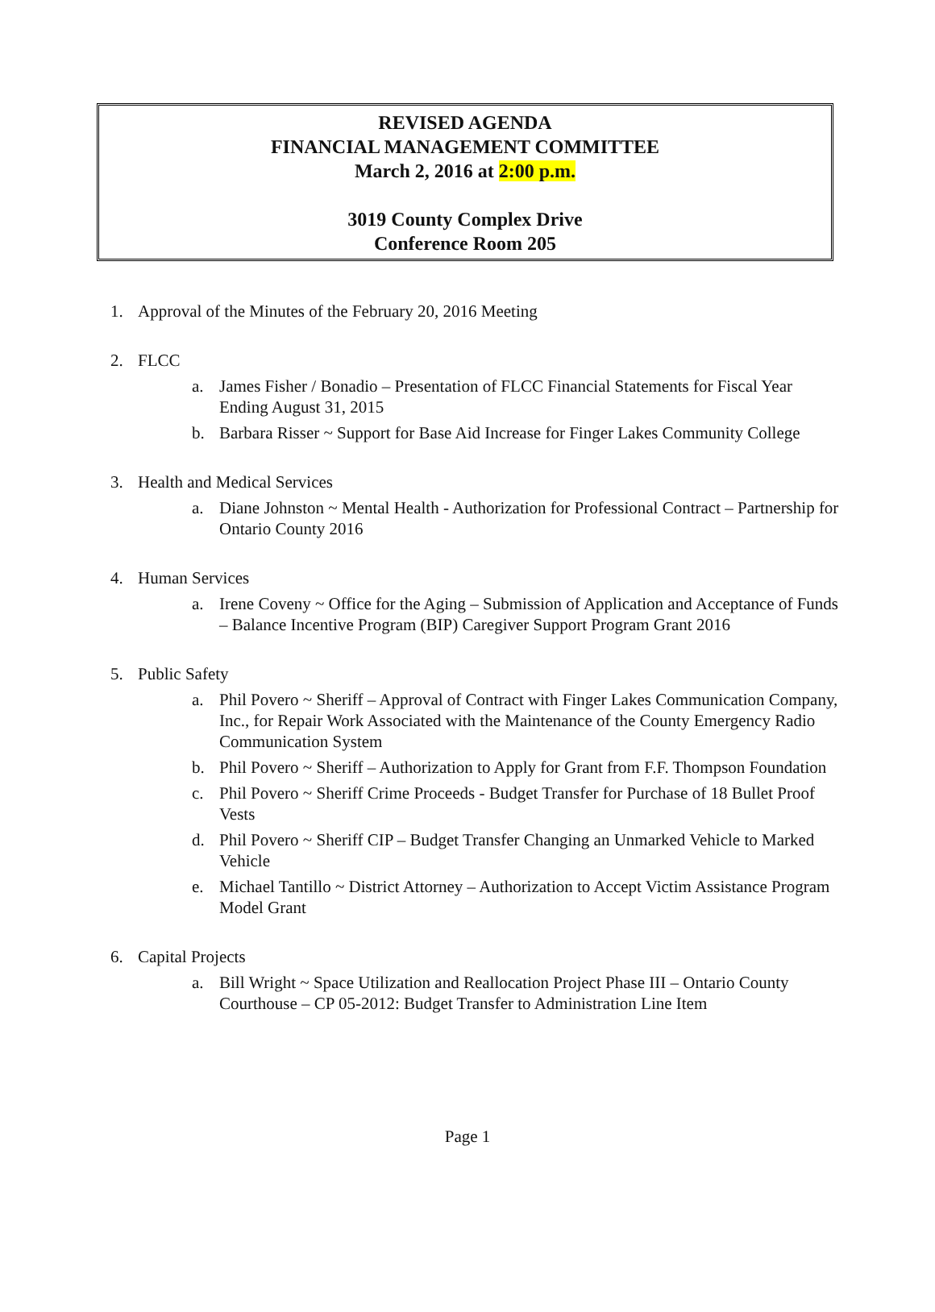REVISED AGENDA
FINANCIAL MANAGEMENT COMMITTEE
March 2, 2016 at 2:00 p.m.
3019 County Complex Drive
Conference Room 205
1. Approval of the Minutes of the February 20, 2016 Meeting
2. FLCC
a. James Fisher / Bonadio – Presentation of FLCC Financial Statements for Fiscal Year Ending August 31, 2015
b. Barbara Risser ~ Support for Base Aid Increase for Finger Lakes Community College
3. Health and Medical Services
a. Diane Johnston ~ Mental Health - Authorization for Professional Contract – Partnership for Ontario County 2016
4. Human Services
a. Irene Coveny ~ Office for the Aging – Submission of Application and Acceptance of Funds – Balance Incentive Program (BIP) Caregiver Support Program Grant 2016
5. Public Safety
a. Phil Povero ~ Sheriff – Approval of Contract with Finger Lakes Communication Company, Inc., for Repair Work Associated with the Maintenance of the County Emergency Radio Communication System
b. Phil Povero ~ Sheriff – Authorization to Apply for Grant from F.F. Thompson Foundation
c. Phil Povero ~ Sheriff Crime Proceeds - Budget Transfer for Purchase of 18 Bullet Proof Vests
d. Phil Povero ~ Sheriff CIP – Budget Transfer Changing an Unmarked Vehicle to Marked Vehicle
e. Michael Tantillo ~ District Attorney – Authorization to Accept Victim Assistance Program Model Grant
6. Capital Projects
a. Bill Wright ~ Space Utilization and Reallocation Project Phase III – Ontario County Courthouse – CP 05-2012: Budget Transfer to Administration Line Item
Page 1